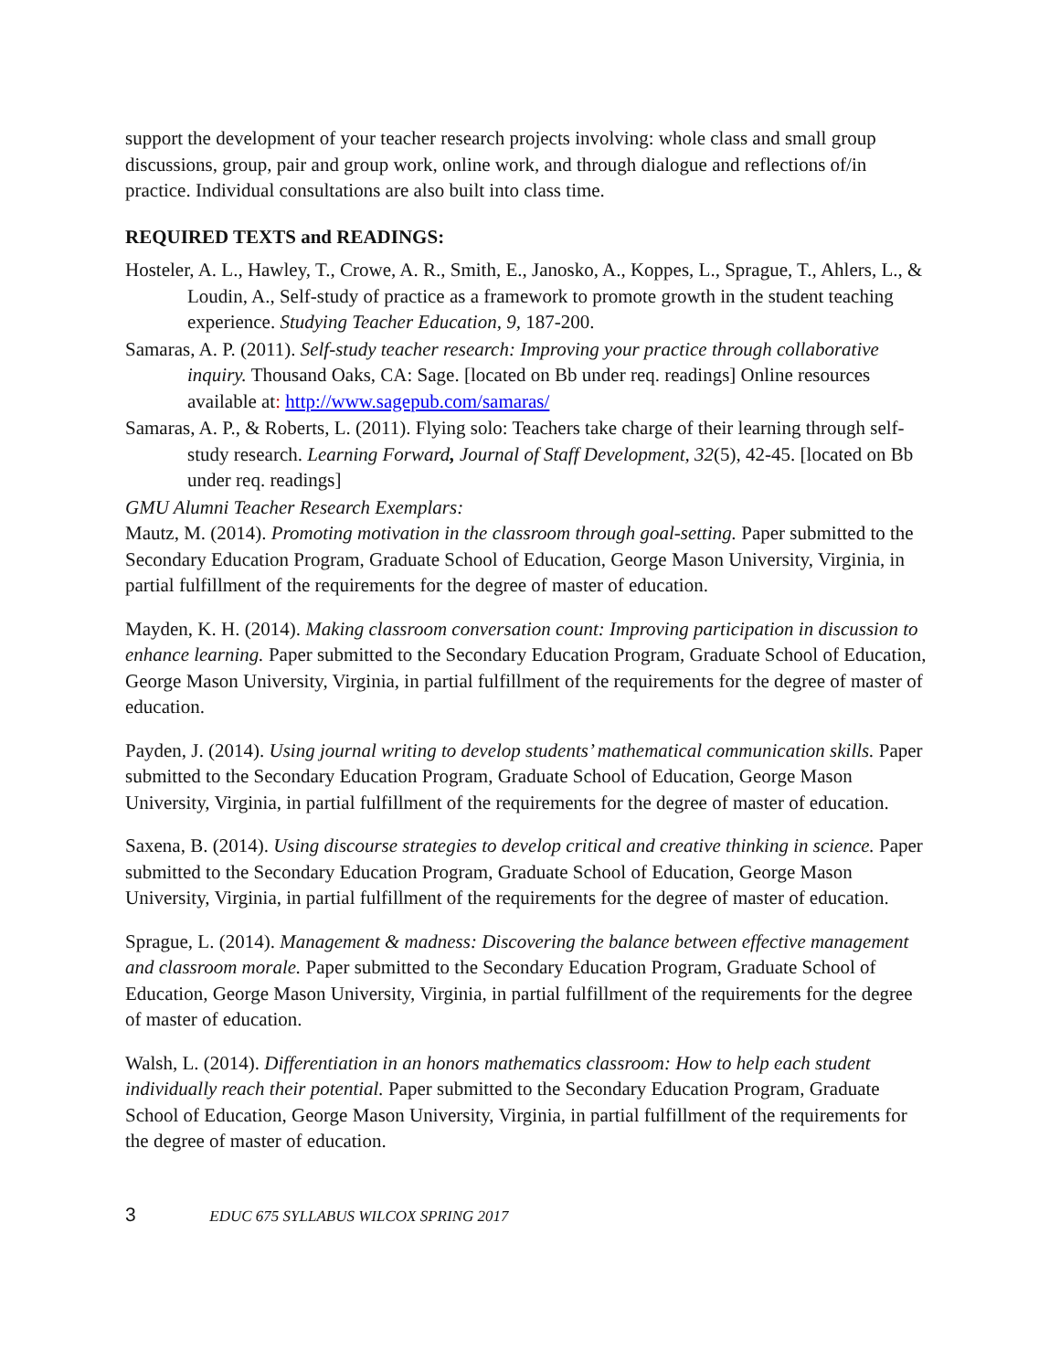support the development of your teacher research projects involving: whole class and small group discussions, group, pair and group work, online work, and through dialogue and reflections of/in practice. Individual consultations are also built into class time.
REQUIRED TEXTS and READINGS:
Hosteler, A. L., Hawley, T., Crowe, A. R., Smith, E., Janosko, A., Koppes, L., Sprague, T., Ahlers, L., & Loudin, A., Self-study of practice as a framework to promote growth in the student teaching experience. Studying Teacher Education, 9, 187-200.
Samaras, A. P. (2011). Self-study teacher research: Improving your practice through collaborative inquiry. Thousand Oaks, CA: Sage. [located on Bb under req. readings] Online resources available at: http://www.sagepub.com/samaras/
Samaras, A. P., & Roberts, L. (2011). Flying solo: Teachers take charge of their learning through self-study research. Learning Forward, Journal of Staff Development, 32(5), 42-45. [located on Bb under req. readings]
GMU Alumni Teacher Research Exemplars:
Mautz, M. (2014). Promoting motivation in the classroom through goal-setting. Paper submitted to the Secondary Education Program, Graduate School of Education, George Mason University, Virginia, in partial fulfillment of the requirements for the degree of master of education.
Mayden, K. H. (2014). Making classroom conversation count: Improving participation in discussion to enhance learning. Paper submitted to the Secondary Education Program, Graduate School of Education, George Mason University, Virginia, in partial fulfillment of the requirements for the degree of master of education.
Payden, J. (2014). Using journal writing to develop students’ mathematical communication skills. Paper submitted to the Secondary Education Program, Graduate School of Education, George Mason University, Virginia, in partial fulfillment of the requirements for the degree of master of education.
Saxena, B. (2014). Using discourse strategies to develop critical and creative thinking in science. Paper submitted to the Secondary Education Program, Graduate School of Education, George Mason University, Virginia, in partial fulfillment of the requirements for the degree of master of education.
Sprague, L. (2014). Management & madness: Discovering the balance between effective management and classroom morale. Paper submitted to the Secondary Education Program, Graduate School of Education, George Mason University, Virginia, in partial fulfillment of the requirements for the degree of master of education.
Walsh, L. (2014). Differentiation in an honors mathematics classroom: How to help each student individually reach their potential. Paper submitted to the Secondary Education Program, Graduate School of Education, George Mason University, Virginia, in partial fulfillment of the requirements for the degree of master of education.
3 EDUC 675 SYLLABUS WILCOX SPRING 2017